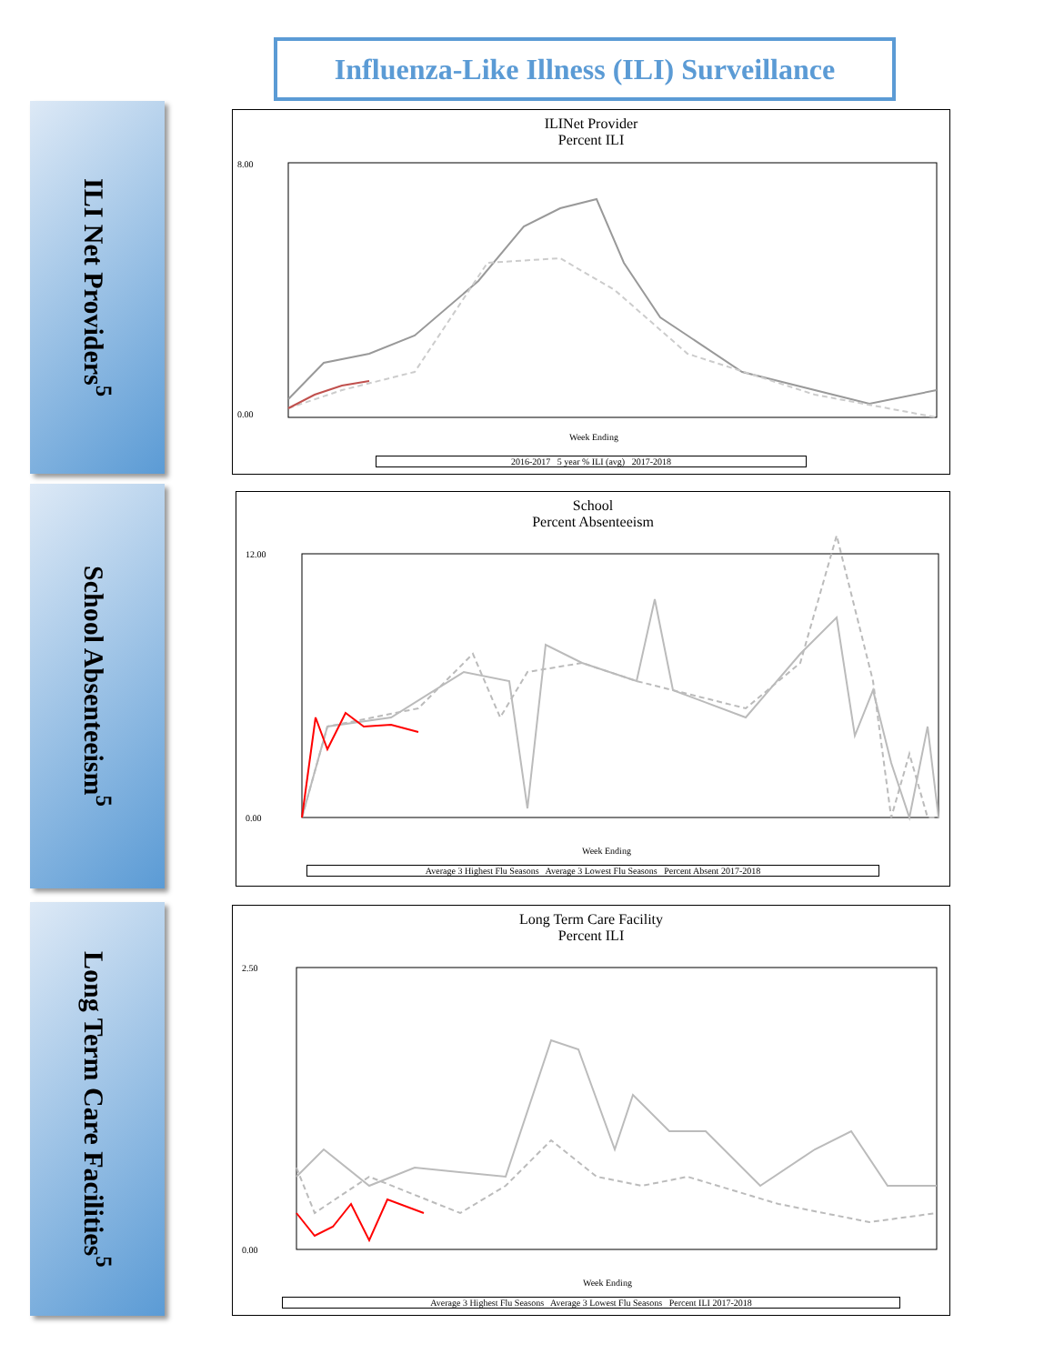Influenza-Like Illness (ILI) Surveillance
ILI Net Providers<sup>5</sup>
School Absenteeism<sup>5</sup>
Long Term Care Facilities<sup>5</sup>
ILINet Provider
Percent ILI
8.00
0.00
Week Ending
2016-2017 5 year % ILI (avg) 2017-2018
School
Percent Absenteeism
12.00
0.00
Week Ending
Average 3 Highest Flu Seasons Average 3 Lowest Flu Seasons Percent Absent 2017-2018
Long Term Care Facility
Percent ILI
2.50
0.00
Week Ending
Average 3 Highest Flu Seasons Average 3 Lowest Flu Seasons Percent ILI 2017-2018